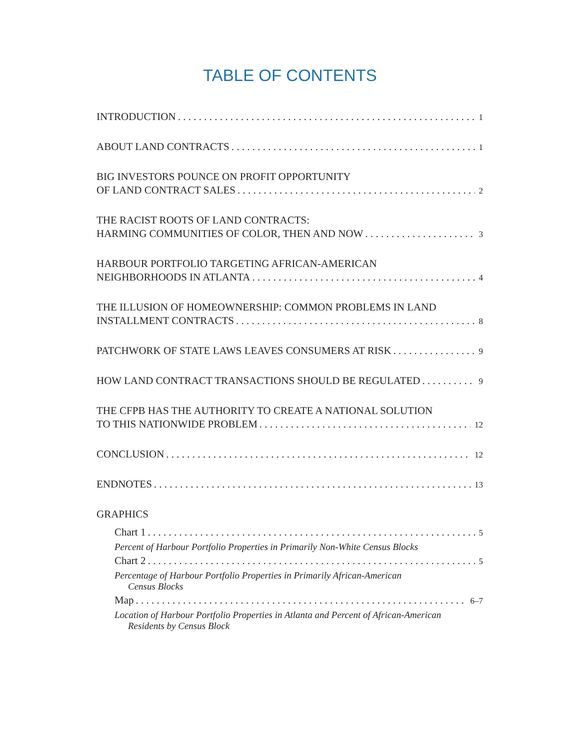TABLE OF CONTENTS
INTRODUCTION 1
ABOUT LAND CONTRACTS 1
BIG INVESTORS POUNCE ON PROFIT OPPORTUNITY
OF LAND CONTRACT SALES 2
THE RACIST ROOTS OF LAND CONTRACTS:
HARMING COMMUNITIES OF COLOR, THEN AND NOW 3
HARBOUR PORTFOLIO TARGETING AFRICAN-AMERICAN
NEIGHBORHOODS IN ATLANTA 4
THE ILLUSION OF HOMEOWNERSHIP: COMMON PROBLEMS IN LAND
INSTALLMENT CONTRACTS 8
PATCHWORK OF STATE LAWS LEAVES CONSUMERS AT RISK 9
HOW LAND CONTRACT TRANSACTIONS SHOULD BE REGULATED 9
THE CFPB HAS THE AUTHORITY TO CREATE A NATIONAL SOLUTION
TO THIS NATIONWIDE PROBLEM 12
CONCLUSION 12
ENDNOTES 13
GRAPHICS
Chart 1 5
Percent of Harbour Portfolio Properties in Primarily Non-White Census Blocks
Chart 2 5
Percentage of Harbour Portfolio Properties in Primarily African-American
Census Blocks
Map 6–7
Location of Harbour Portfolio Properties in Atlanta and Percent of African-American
Residents by Census Block